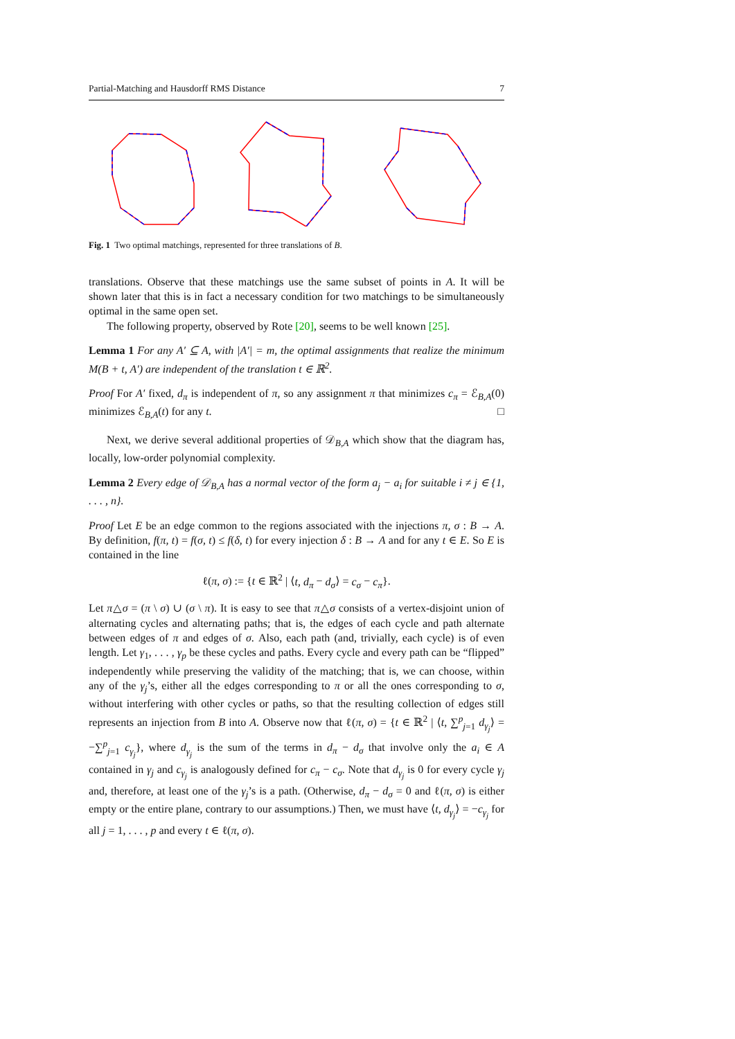Partial-Matching and Hausdorff RMS Distance 7
Fig. 1 Two optimal matchings, represented for three translations of B.
translations. Observe that these matchings use the same subset of points in A. It will be shown later that this is in fact a necessary condition for two matchings to be simultaneously optimal in the same open set.
The following property, observed by Rote [20], seems to be well known [25].
Lemma 1 For any A′ ⊆ A, with |A′| = m, the optimal assignments that realize the minimum M(B + t, A′) are independent of the translation t ∈ ℝ<sup>2</sup>.
Proof For A′ fixed, d<sub>π</sub> is independent of π, so any assignment π that minimizes c<sub>π</sub> = ℰ<sub>B,A</sub>(0) minimizes ℰ<sub>B,A</sub>(t) for any t. □
Next, we derive several additional properties of 𝒟<sub>B,A</sub> which show that the diagram has, locally, low-order polynomial complexity.
Lemma 2 Every edge of 𝒟<sub>B,A</sub> has a normal vector of the form a<sub>j</sub> − a<sub>i</sub> for suitable i ≠ j ∈ {1, . . . , n}.
Proof Let E be an edge common to the regions associated with the injections π, σ : B → A. By definition, f(π, t) = f(σ, t) ≤ f(δ, t) for every injection δ : B → A and for any t ∈ E. So E is contained in the line
ℓ(π, σ) := {t ∈ ℝ<sup>2</sup> | ⟨t, d<sub>π</sub> − d<sub>σ</sub>⟩ = c<sub>σ</sub> − c<sub>π</sub>}.
Let π△σ = (π \ σ) ∪ (σ \ π). It is easy to see that π△σ consists of a vertex-disjoint union of alternating cycles and alternating paths; that is, the edges of each cycle and path alternate between edges of π and edges of σ. Also, each path (and, trivially, each cycle) is of even length. Let γ<sub>1</sub>, . . . , γ<sub>p</sub> be these cycles and paths. Every cycle and every path can be “flipped” independently while preserving the validity of the matching; that is, we can choose, within any of the γ<sub>j</sub>’s, either all the edges corresponding to π or all the ones corresponding to σ, without interfering with other cycles or paths, so that the resulting collection of edges still represents an injection from B into A. Observe now that ℓ(π, σ) = {t ∈ ℝ<sup>2</sup> | ⟨t, ∑<sup>p</sup><sub>j=1</sub> d<sub>γ<sub>j</sub></sub>⟩ = −∑<sup>p</sup><sub>j=1</sub> c<sub>γ<sub>j</sub></sub>}, where d<sub>γ<sub>j</sub></sub> is the sum of the terms in d<sub>π</sub> − d<sub>σ</sub> that involve only the a<sub>i</sub> ∈ A contained in γ<sub>j</sub> and c<sub>γ<sub>j</sub></sub> is analogously defined for c<sub>π</sub> − c<sub>σ</sub>. Note that d<sub>γ<sub>j</sub></sub> is 0 for every cycle γ<sub>j</sub> and, therefore, at least one of the γ<sub>j</sub>’s is a path. (Otherwise, d<sub>π</sub> − d<sub>σ</sub> = 0 and ℓ(π, σ) is either empty or the entire plane, contrary to our assumptions.) Then, we must have ⟨t, d<sub>γ<sub>j</sub></sub>⟩ = −c<sub>γ<sub>j</sub></sub> for all j = 1, . . . , p and every t ∈ ℓ(π, σ).